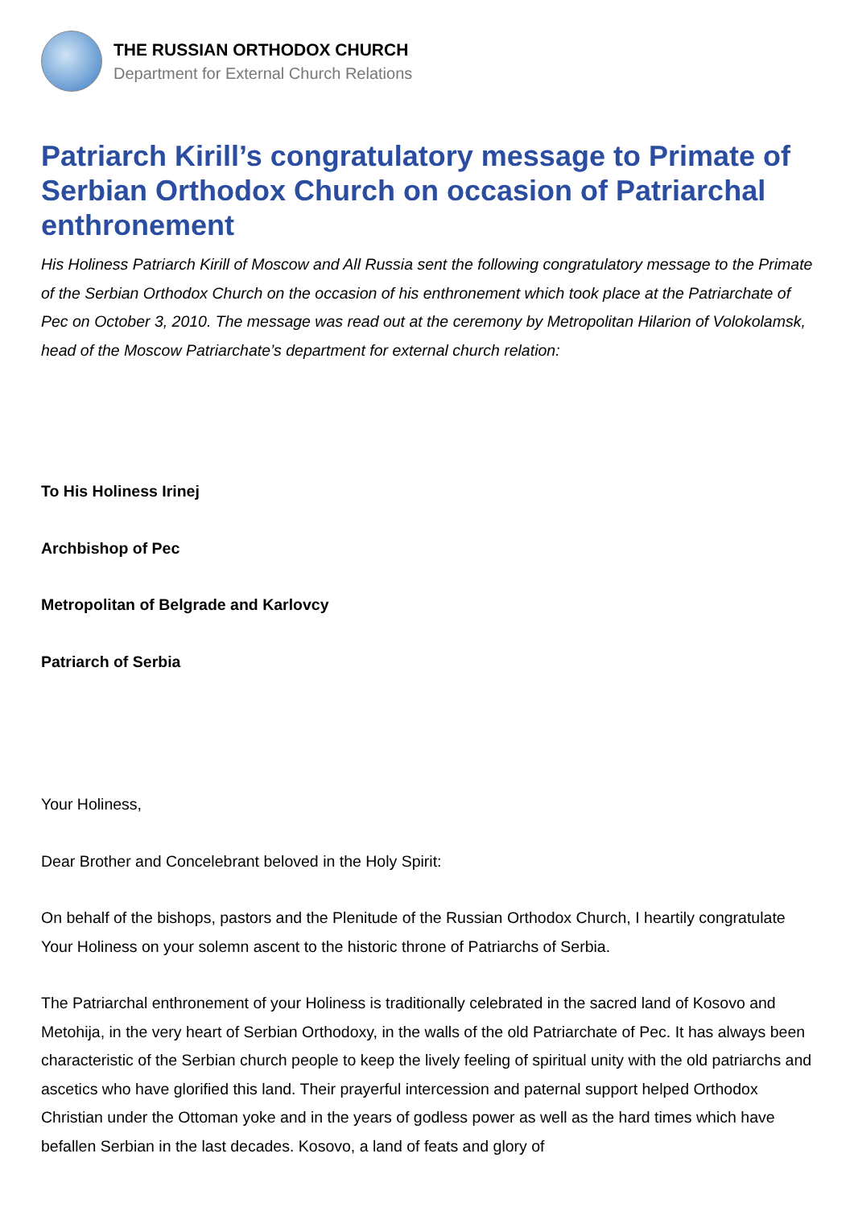THE RUSSIAN ORTHODOX CHURCH
Department for External Church Relations
Patriarch Kirill’s congratulatory message to Primate of Serbian Orthodox Church on occasion of Patriarchal enthronement
His Holiness Patriarch Kirill of Moscow and All Russia sent the following congratulatory message to the Primate of the Serbian Orthodox Church on the occasion of his enthronement which took place at the Patriarchate of Pec on October 3, 2010. The message was read out at the ceremony by Metropolitan Hilarion of Volokolamsk, head of the Moscow Patriarchate’s department for external church relation:
To His Holiness Irinej
Archbishop of Pec
Metropolitan of Belgrade and Karlovcy
Patriarch of Serbia
Your Holiness,
Dear Brother and Concelebrant beloved in the Holy Spirit:
On behalf of the bishops, pastors and the Plenitude of the Russian Orthodox Church, I heartily congratulate Your Holiness on your solemn ascent to the historic throne of Patriarchs of Serbia.
The Patriarchal enthronement of your Holiness is traditionally celebrated in the sacred land of Kosovo and Metohija, in the very heart of Serbian Orthodoxy, in the walls of the old Patriarchate of Pec. It has always been characteristic of the Serbian church people to keep the lively feeling of spiritual unity with the old patriarchs and ascetics who have glorified this land. Their prayerful intercession and paternal support helped Orthodox Christian under the Ottoman yoke and in the years of godless power as well as the hard times which have befallen Serbian in the last decades. Kosovo, a land of feats and glory of